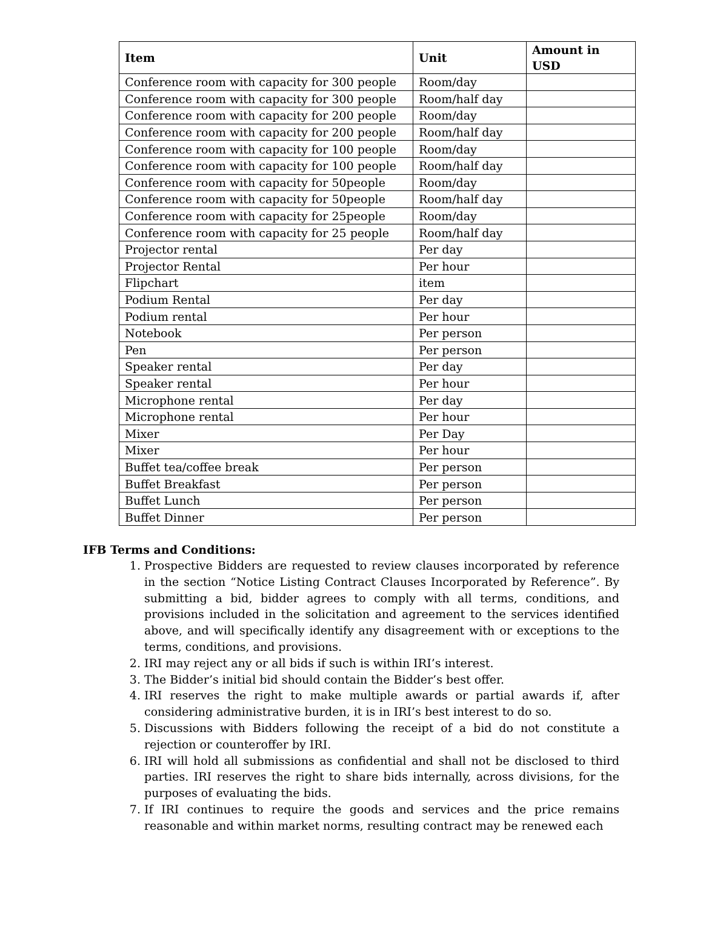| Item | Unit | Amount in USD |
| --- | --- | --- |
| Conference room with capacity for 300 people | Room/day | |
| Conference room with capacity for 300 people | Room/half day | |
| Conference room with capacity for 200 people | Room/day | |
| Conference room with capacity for 200 people | Room/half day | |
| Conference room with capacity for 100 people | Room/day | |
| Conference room with capacity for 100 people | Room/half day | |
| Conference room with capacity for 50people | Room/day | |
| Conference room with capacity for 50people | Room/half day | |
| Conference room with capacity for 25people | Room/day | |
| Conference room with capacity for 25 people | Room/half day | |
| Projector rental | Per day | |
| Projector Rental | Per hour | |
| Flipchart | item | |
| Podium Rental | Per day | |
| Podium rental | Per hour | |
| Notebook | Per person | |
| Pen | Per person | |
| Speaker rental | Per day | |
| Speaker rental | Per hour | |
| Microphone rental | Per day | |
| Microphone rental | Per hour | |
| Mixer | Per Day | |
| Mixer | Per hour | |
| Buffet tea/coffee break | Per person | |
| Buffet Breakfast | Per person | |
| Buffet Lunch | Per person | |
| Buffet Dinner | Per person | |
IFB Terms and Conditions:
1. Prospective Bidders are requested to review clauses incorporated by reference in the section “Notice Listing Contract Clauses Incorporated by Reference”. By submitting a bid, bidder agrees to comply with all terms, conditions, and provisions included in the solicitation and agreement to the services identified above, and will specifically identify any disagreement with or exceptions to the terms, conditions, and provisions.
2. IRI may reject any or all bids if such is within IRI’s interest.
3. The Bidder’s initial bid should contain the Bidder’s best offer.
4. IRI reserves the right to make multiple awards or partial awards if, after considering administrative burden, it is in IRI’s best interest to do so.
5. Discussions with Bidders following the receipt of a bid do not constitute a rejection or counteroffer by IRI.
6. IRI will hold all submissions as confidential and shall not be disclosed to third parties. IRI reserves the right to share bids internally, across divisions, for the purposes of evaluating the bids.
7. If IRI continues to require the goods and services and the price remains reasonable and within market norms, resulting contract may be renewed each